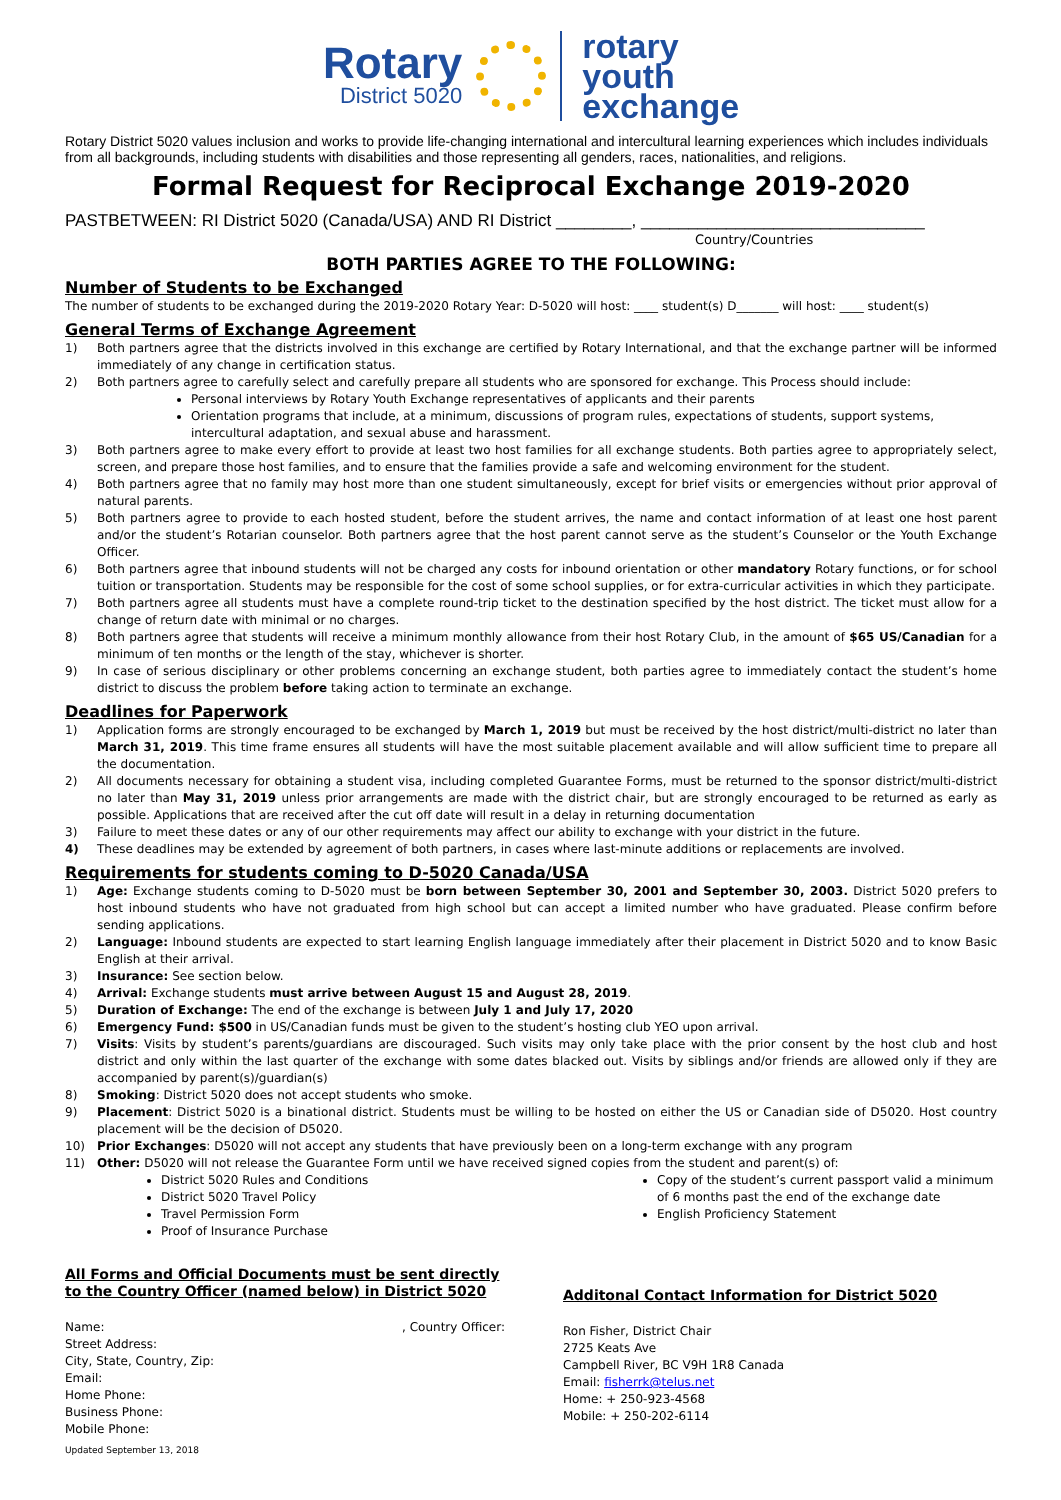Rotary
District 5020
rotary
youth
exchange
Rotary District 5020 values inclusion and works to provide life-changing international and intercultural learning experiences which includes individuals from all backgrounds, including students with disabilities and those representing all genders, races, nationalities, and religions.
Formal Request for Reciprocal Exchange 2019-2020
PASTBETWEEN: RI District 5020 (Canada/USA) AND RI District ________, ______________________________
Country/Countries
BOTH PARTIES AGREE TO THE FOLLOWING:
Number of Students to be Exchanged
The number of students to be exchanged during the 2019-2020 Rotary Year: D-5020 will host: ____ student(s) D_______ will host: ____ student(s)
General Terms of Exchange Agreement
1) Both partners agree that the districts involved in this exchange are certified by Rotary International, and that the exchange partner will be informed immediately of any change in certification status.
2) Both partners agree to carefully select and carefully prepare all students who are sponsored for exchange. This Process should include:
Personal interviews by Rotary Youth Exchange representatives of applicants and their parents
Orientation programs that include, at a minimum, discussions of program rules, expectations of students, support systems, intercultural adaptation, and sexual abuse and harassment.
3) Both partners agree to make every effort to provide at least two host families for all exchange students. Both parties agree to appropriately select, screen, and prepare those host families, and to ensure that the families provide a safe and welcoming environment for the student.
4) Both partners agree that no family may host more than one student simultaneously, except for brief visits or emergencies without prior approval of natural parents.
5) Both partners agree to provide to each hosted student, before the student arrives, the name and contact information of at least one host parent and/or the student’s Rotarian counselor. Both partners agree that the host parent cannot serve as the student’s Counselor or the Youth Exchange Officer.
6) Both partners agree that inbound students will not be charged any costs for inbound orientation or other mandatory Rotary functions, or for school tuition or transportation. Students may be responsible for the cost of some school supplies, or for extra-curricular activities in which they participate.
7) Both partners agree all students must have a complete round-trip ticket to the destination specified by the host district. The ticket must allow for a change of return date with minimal or no charges.
8) Both partners agree that students will receive a minimum monthly allowance from their host Rotary Club, in the amount of $65 US/Canadian for a minimum of ten months or the length of the stay, whichever is shorter.
9) In case of serious disciplinary or other problems concerning an exchange student, both parties agree to immediately contact the student’s home district to discuss the problem before taking action to terminate an exchange.
Deadlines for Paperwork
1) Application forms are strongly encouraged to be exchanged by March 1, 2019 but must be received by the host district/multi-district no later than March 31, 2019. This time frame ensures all students will have the most suitable placement available and will allow sufficient time to prepare all the documentation.
2) All documents necessary for obtaining a student visa, including completed Guarantee Forms, must be returned to the sponsor district/multi-district no later than May 31, 2019 unless prior arrangements are made with the district chair, but are strongly encouraged to be returned as early as possible. Applications that are received after the cut off date will result in a delay in returning documentation
3) Failure to meet these dates or any of our other requirements may affect our ability to exchange with your district in the future.
4) These deadlines may be extended by agreement of both partners, in cases where last-minute additions or replacements are involved.
Requirements for students coming to D-5020 Canada/USA
1) Age: Exchange students coming to D-5020 must be born between September 30, 2001 and September 30, 2003. District 5020 prefers to host inbound students who have not graduated from high school but can accept a limited number who have graduated. Please confirm before sending applications.
2) Language: Inbound students are expected to start learning English language immediately after their placement in District 5020 and to know Basic English at their arrival.
3) Insurance: See section below.
4) Arrival: Exchange students must arrive between August 15 and August 28, 2019.
5) Duration of Exchange: The end of the exchange is between July 1 and July 17, 2020
6) Emergency Fund: $500 in US/Canadian funds must be given to the student’s hosting club YEO upon arrival.
7) Visits: Visits by student’s parents/guardians are discouraged. Such visits may only take place with the prior consent by the host club and host district and only within the last quarter of the exchange with some dates blacked out. Visits by siblings and/or friends are allowed only if they are accompanied by parent(s)/guardian(s)
8) Smoking: District 5020 does not accept students who smoke.
9) Placement: District 5020 is a binational district. Students must be willing to be hosted on either the US or Canadian side of D5020. Host country placement will be the decision of D5020.
10) Prior Exchanges: D5020 will not accept any students that have previously been on a long-term exchange with any program
11) Other: D5020 will not release the Guarantee Form until we have received signed copies from the student and parent(s) of:
District 5020 Rules and Conditions
District 5020 Travel Policy
Travel Permission Form
Proof of Insurance Purchase
Copy of the student’s current passport valid a minimum of 6 months past the end of the exchange date
English Proficiency Statement
All Forms and Official Documents must be sent directly to the Country Officer (named below) in District 5020
Name:, Country Officer:
Street Address:
City, State, Country, Zip:
Email:
Home Phone:
Business Phone:
Mobile Phone:
Updated September 13, 2018
Additonal Contact Information for District 5020
Ron Fisher, District Chair
2725 Keats Ave
Campbell River, BC V9H 1R8 Canada
Email: fisherrk@telus.net
Home: + 250-923-4568
Mobile: + 250-202-6114